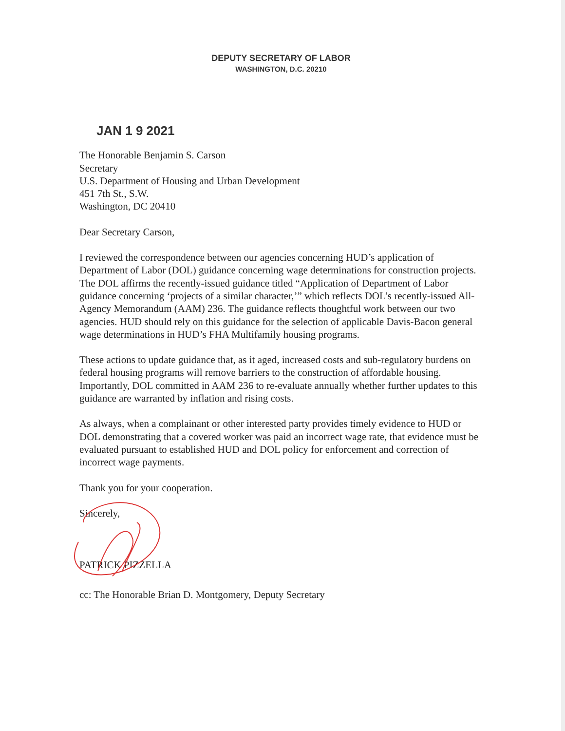DEPUTY SECRETARY OF LABOR
WASHINGTON, D.C. 20210
JAN 1 9 2021
The Honorable Benjamin S. Carson
Secretary
U.S. Department of Housing and Urban Development
451 7th St., S.W.
Washington, DC 20410
Dear Secretary Carson,
I reviewed the correspondence between our agencies concerning HUD’s application of Department of Labor (DOL) guidance concerning wage determinations for construction projects. The DOL affirms the recently-issued guidance titled “Application of Department of Labor guidance concerning ‘projects of a similar character,’” which reflects DOL’s recently-issued All-Agency Memorandum (AAM) 236. The guidance reflects thoughtful work between our two agencies. HUD should rely on this guidance for the selection of applicable Davis-Bacon general wage determinations in HUD’s FHA Multifamily housing programs.
These actions to update guidance that, as it aged, increased costs and sub-regulatory burdens on federal housing programs will remove barriers to the construction of affordable housing. Importantly, DOL committed in AAM 236 to re-evaluate annually whether further updates to this guidance are warranted by inflation and rising costs.
As always, when a complainant or other interested party provides timely evidence to HUD or DOL demonstrating that a covered worker was paid an incorrect wage rate, that evidence must be evaluated pursuant to established HUD and DOL policy for enforcement and correction of incorrect wage payments.
Thank you for your cooperation.
Sincerely,
PATRICK PIZZELLA
cc: The Honorable Brian D. Montgomery, Deputy Secretary